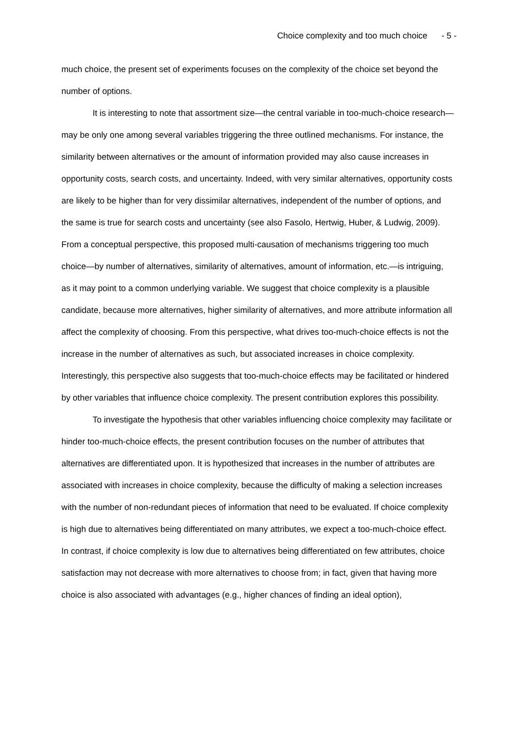Choice complexity and too much choice - 5 -
much choice, the present set of experiments focuses on the complexity of the choice set beyond the number of options.
It is interesting to note that assortment size—the central variable in too-much-choice research—may be only one among several variables triggering the three outlined mechanisms. For instance, the similarity between alternatives or the amount of information provided may also cause increases in opportunity costs, search costs, and uncertainty. Indeed, with very similar alternatives, opportunity costs are likely to be higher than for very dissimilar alternatives, independent of the number of options, and the same is true for search costs and uncertainty (see also Fasolo, Hertwig, Huber, & Ludwig, 2009). From a conceptual perspective, this proposed multi-causation of mechanisms triggering too much choice—by number of alternatives, similarity of alternatives, amount of information, etc.—is intriguing, as it may point to a common underlying variable. We suggest that choice complexity is a plausible candidate, because more alternatives, higher similarity of alternatives, and more attribute information all affect the complexity of choosing. From this perspective, what drives too-much-choice effects is not the increase in the number of alternatives as such, but associated increases in choice complexity. Interestingly, this perspective also suggests that too-much-choice effects may be facilitated or hindered by other variables that influence choice complexity. The present contribution explores this possibility.
To investigate the hypothesis that other variables influencing choice complexity may facilitate or hinder too-much-choice effects, the present contribution focuses on the number of attributes that alternatives are differentiated upon. It is hypothesized that increases in the number of attributes are associated with increases in choice complexity, because the difficulty of making a selection increases with the number of non-redundant pieces of information that need to be evaluated. If choice complexity is high due to alternatives being differentiated on many attributes, we expect a too-much-choice effect. In contrast, if choice complexity is low due to alternatives being differentiated on few attributes, choice satisfaction may not decrease with more alternatives to choose from; in fact, given that having more choice is also associated with advantages (e.g., higher chances of finding an ideal option),